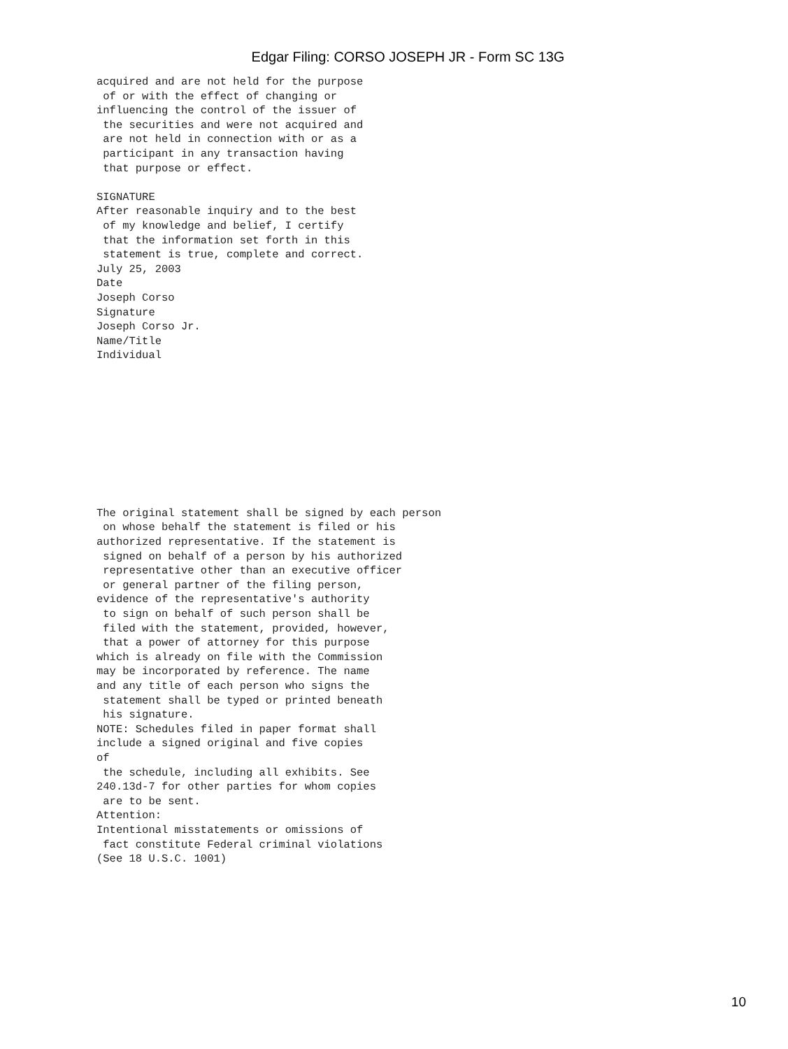Edgar Filing: CORSO JOSEPH JR - Form SC 13G
acquired and are not held for the purpose
 of or with the effect of changing or
influencing the control of the issuer of
 the securities and were not acquired and
 are not held in connection with or as a
 participant in any transaction having
 that purpose or effect.

SIGNATURE
After reasonable inquiry and to the best
 of my knowledge and belief, I certify
 that the information set forth in this
 statement is true, complete and correct.
July 25, 2003
Date
Joseph Corso
Signature
Joseph Corso Jr.
Name/Title
Individual
The original statement shall be signed by each person
 on whose behalf the statement is filed or his
authorized representative. If the statement is
 signed on behalf of a person by his authorized
 representative other than an executive officer
 or general partner of the filing person,
evidence of the representative's authority
 to sign on behalf of such person shall be
 filed with the statement, provided, however,
 that a power of attorney for this purpose
which is already on file with the Commission
may be incorporated by reference. The name
and any title of each person who signs the
 statement shall be typed or printed beneath
 his signature.
NOTE: Schedules filed in paper format shall
include a signed original and five copies
of
 the schedule, including all exhibits. See
240.13d-7 for other parties for whom copies
 are to be sent.
Attention:
Intentional misstatements or omissions of
 fact constitute Federal criminal violations
(See 18 U.S.C. 1001)
10